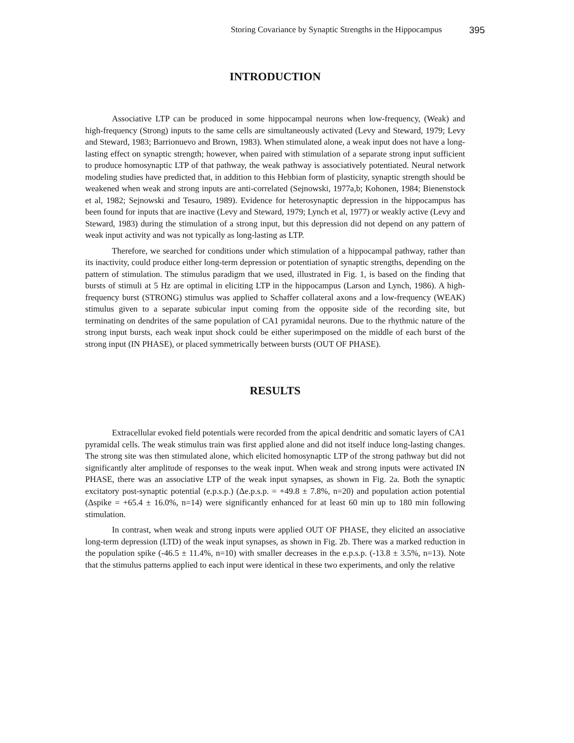Storing Covariance by Synaptic Strengths in the Hippocampus 395
INTRODUCTION
Associative LTP can be produced in some hippocampal neurons when low-frequency, (Weak) and high-frequency (Strong) inputs to the same cells are simultaneously activated (Levy and Steward, 1979; Levy and Steward, 1983; Barrionuevo and Brown, 1983). When stimulated alone, a weak input does not have a long-lasting effect on synaptic strength; however, when paired with stimulation of a separate strong input sufficient to produce homosynaptic LTP of that pathway, the weak pathway is associatively potentiated. Neural network modeling studies have predicted that, in addition to this Hebbian form of plasticity, synaptic strength should be weakened when weak and strong inputs are anti-correlated (Sejnowski, 1977a,b; Kohonen, 1984; Bienenstock et al, 1982; Sejnowski and Tesauro, 1989). Evidence for heterosynaptic depression in the hippocampus has been found for inputs that are inactive (Levy and Steward, 1979; Lynch et al, 1977) or weakly active (Levy and Steward, 1983) during the stimulation of a strong input, but this depression did not depend on any pattern of weak input activity and was not typically as long-lasting as LTP.
Therefore, we searched for conditions under which stimulation of a hippocampal pathway, rather than its inactivity, could produce either long-term depression or potentiation of synaptic strengths, depending on the pattern of stimulation. The stimulus paradigm that we used, illustrated in Fig. 1, is based on the finding that bursts of stimuli at 5 Hz are optimal in eliciting LTP in the hippocampus (Larson and Lynch, 1986). A high-frequency burst (STRONG) stimulus was applied to Schaffer collateral axons and a low-frequency (WEAK) stimulus given to a separate subicular input coming from the opposite side of the recording site, but terminating on dendrites of the same population of CA1 pyramidal neurons. Due to the rhythmic nature of the strong input bursts, each weak input shock could be either superimposed on the middle of each burst of the strong input (IN PHASE), or placed symmetrically between bursts (OUT OF PHASE).
RESULTS
Extracellular evoked field potentials were recorded from the apical dendritic and somatic layers of CA1 pyramidal cells. The weak stimulus train was first applied alone and did not itself induce long-lasting changes. The strong site was then stimulated alone, which elicited homosynaptic LTP of the strong pathway but did not significantly alter amplitude of responses to the weak input. When weak and strong inputs were activated IN PHASE, there was an associative LTP of the weak input synapses, as shown in Fig. 2a. Both the synaptic excitatory post-synaptic potential (e.p.s.p.) (Δe.p.s.p. = +49.8 ± 7.8%, n=20) and population action potential (Δspike = +65.4 ± 16.0%, n=14) were significantly enhanced for at least 60 min up to 180 min following stimulation.
In contrast, when weak and strong inputs were applied OUT OF PHASE, they elicited an associative long-term depression (LTD) of the weak input synapses, as shown in Fig. 2b. There was a marked reduction in the population spike (-46.5 ± 11.4%, n=10) with smaller decreases in the e.p.s.p. (-13.8 ± 3.5%, n=13). Note that the stimulus patterns applied to each input were identical in these two experiments, and only the relative